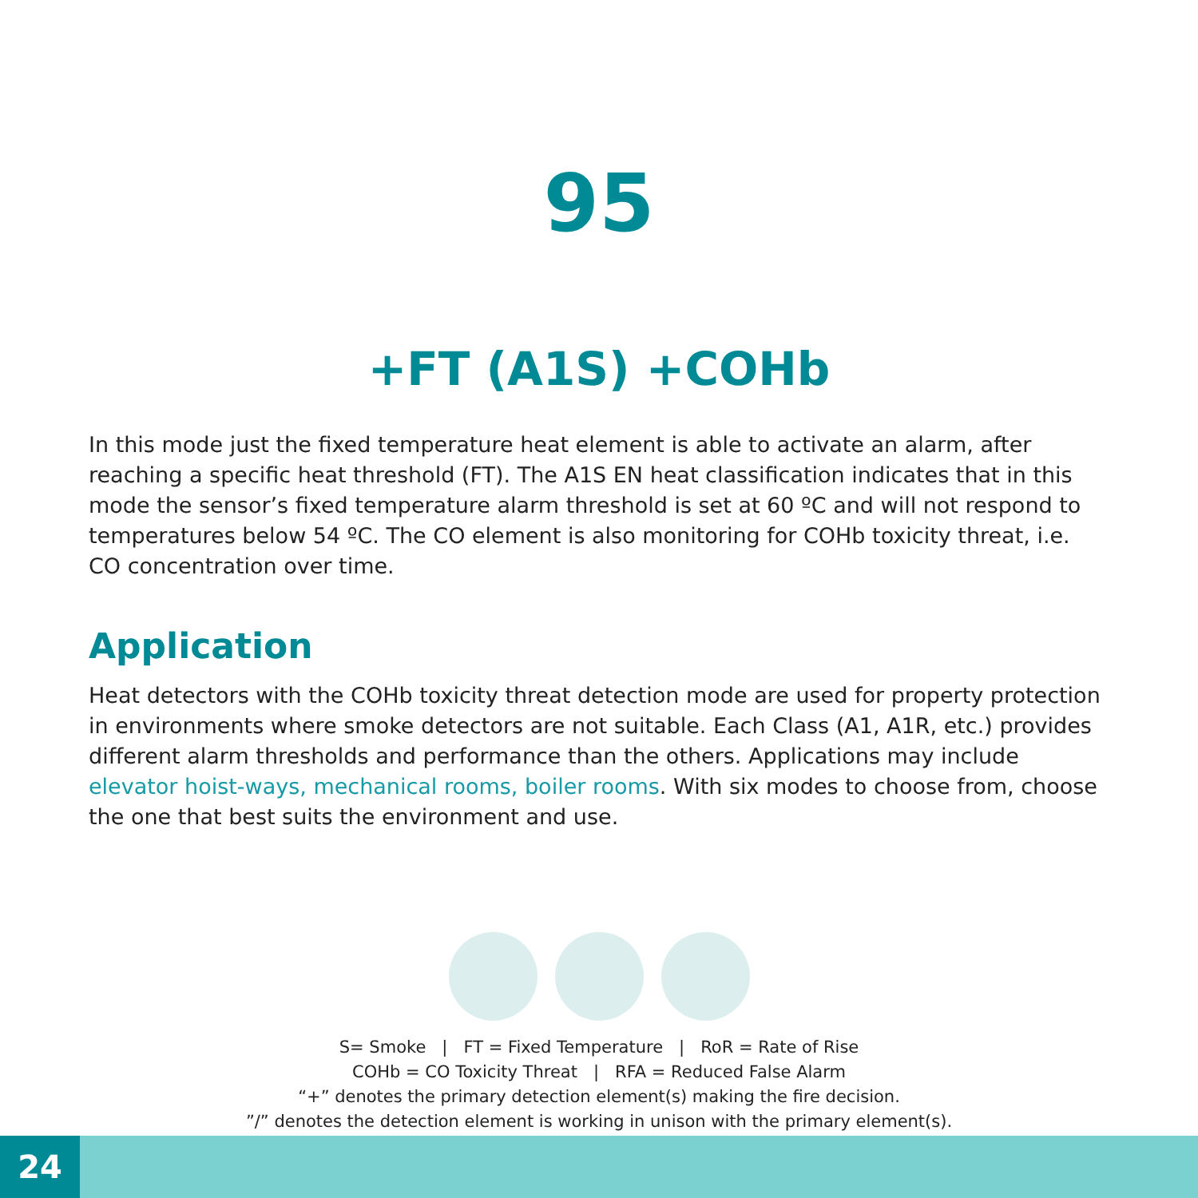95
+FT (A1S) +COHb
In this mode just the fixed temperature heat element is able to activate an alarm, after reaching a specific heat threshold (FT). The A1S EN heat classification indicates that in this mode the sensor’s fixed temperature alarm threshold is set at 60 ºC and will not respond to temperatures below 54 ºC. The CO element is also monitoring for COHb toxicity threat, i.e. CO concentration over time.
Application
Heat detectors with the COHb toxicity threat detection mode are used for property protection in environments where smoke detectors are not suitable. Each Class (A1, A1R, etc.) provides different alarm thresholds and performance than the others. Applications may include elevator hoist-ways, mechanical rooms, boiler rooms. With six modes to choose from, choose the one that best suits the environment and use.
S= Smoke | FT = Fixed Temperature | RoR = Rate of Rise
COHb = CO Toxicity Threat | RFA = Reduced False Alarm
“+” denotes the primary detection element(s) making the fire decision.
”/” denotes the detection element is working in unison with the primary element(s).
24